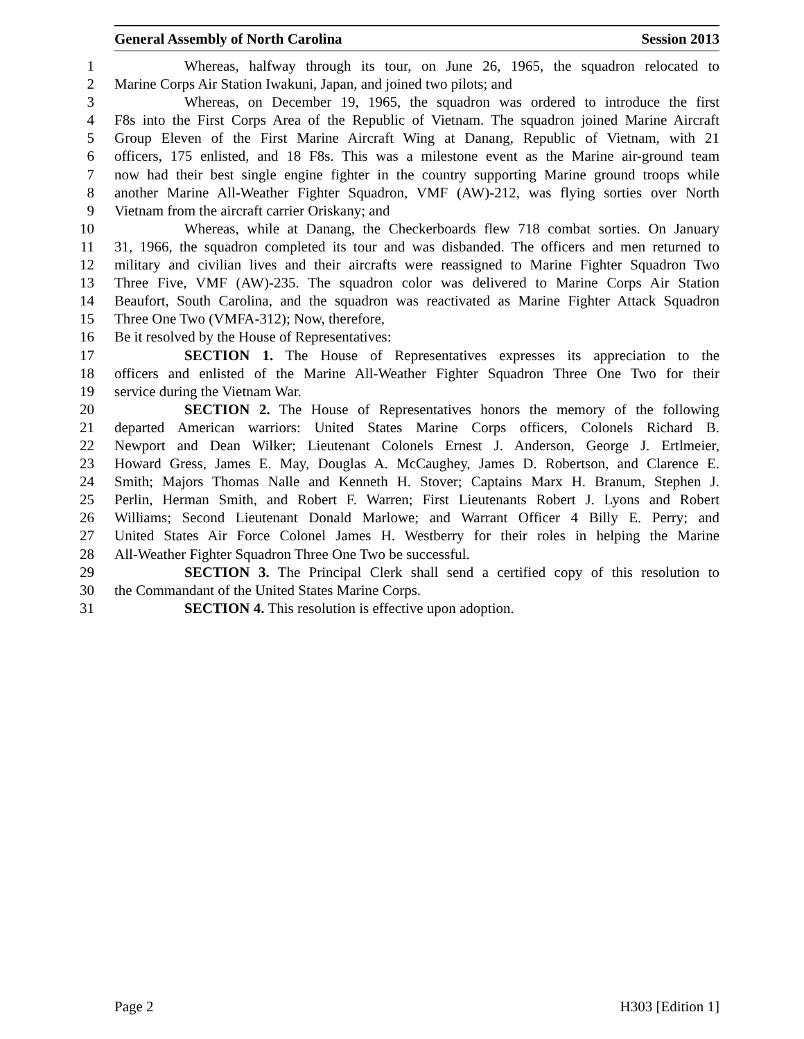General Assembly of North Carolina Session 2013
1 Whereas, halfway through its tour, on June 26, 1965, the squadron relocated to
2 Marine Corps Air Station Iwakuni, Japan, and joined two pilots; and
3 Whereas, on December 19, 1965, the squadron was ordered to introduce the first
4 F8s into the First Corps Area of the Republic of Vietnam. The squadron joined Marine Aircraft
5 Group Eleven of the First Marine Aircraft Wing at Danang, Republic of Vietnam, with 21
6 officers, 175 enlisted, and 18 F8s. This was a milestone event as the Marine air-ground team
7 now had their best single engine fighter in the country supporting Marine ground troops while
8 another Marine All-Weather Fighter Squadron, VMF (AW)-212, was flying sorties over North
9 Vietnam from the aircraft carrier Oriskany; and
10 Whereas, while at Danang, the Checkerboards flew 718 combat sorties. On January
11 31, 1966, the squadron completed its tour and was disbanded. The officers and men returned to
12 military and civilian lives and their aircrafts were reassigned to Marine Fighter Squadron Two
13 Three Five, VMF (AW)-235. The squadron color was delivered to Marine Corps Air Station
14 Beaufort, South Carolina, and the squadron was reactivated as Marine Fighter Attack Squadron
15 Three One Two (VMFA-312); Now, therefore,
16 Be it resolved by the House of Representatives:
17 SECTION 1. The House of Representatives expresses its appreciation to the
18 officers and enlisted of the Marine All-Weather Fighter Squadron Three One Two for their
19 service during the Vietnam War.
20 SECTION 2. The House of Representatives honors the memory of the following
21 departed American warriors: United States Marine Corps officers, Colonels Richard B.
22 Newport and Dean Wilker; Lieutenant Colonels Ernest J. Anderson, George J. Ertlmeier,
23 Howard Gress, James E. May, Douglas A. McCaughey, James D. Robertson, and Clarence E.
24 Smith; Majors Thomas Nalle and Kenneth H. Stover; Captains Marx H. Branum, Stephen J.
25 Perlin, Herman Smith, and Robert F. Warren; First Lieutenants Robert J. Lyons and Robert
26 Williams; Second Lieutenant Donald Marlowe; and Warrant Officer 4 Billy E. Perry; and
27 United States Air Force Colonel James H. Westberry for their roles in helping the Marine
28 All-Weather Fighter Squadron Three One Two be successful.
29 SECTION 3. The Principal Clerk shall send a certified copy of this resolution to
30 the Commandant of the United States Marine Corps.
31 SECTION 4. This resolution is effective upon adoption.
Page 2 H303 [Edition 1]